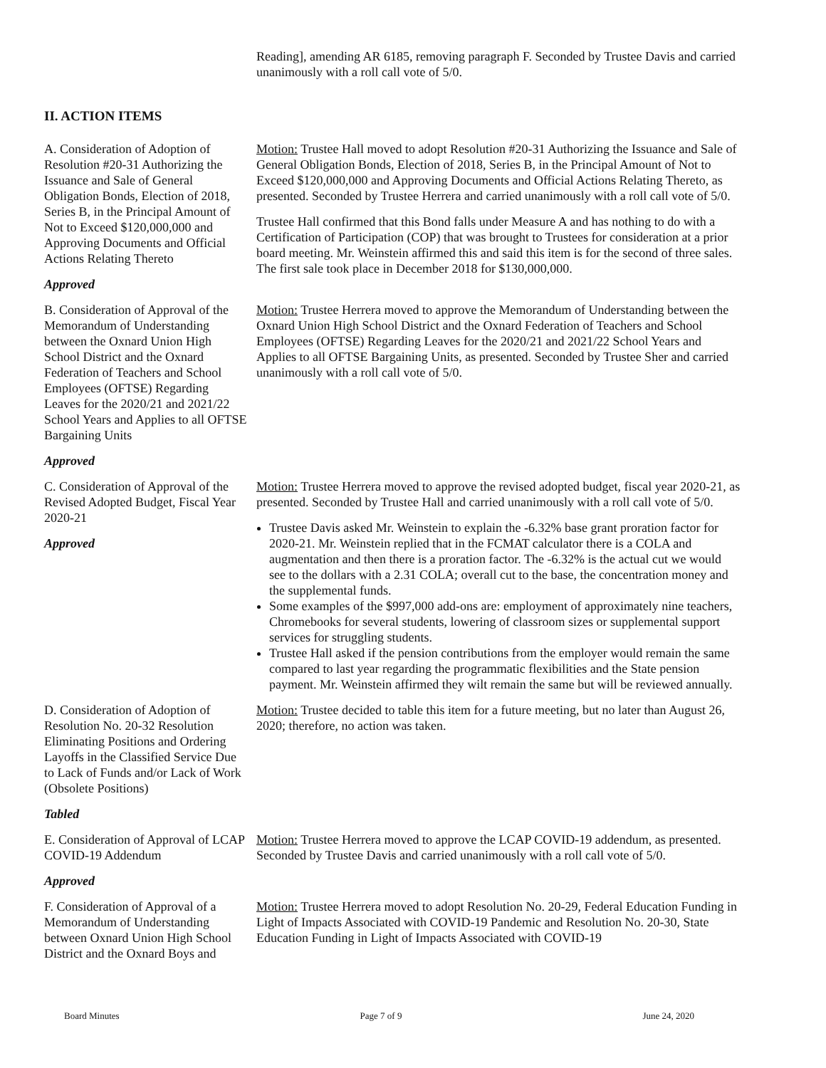Reading], amending AR 6185, removing paragraph F. Seconded by Trustee Davis and carried unanimously with a roll call vote of 5/0.
II. ACTION ITEMS
A. Consideration of Adoption of Resolution #20-31 Authorizing the Issuance and Sale of General Obligation Bonds, Election of 2018, Series B, in the Principal Amount of Not to Exceed $120,000,000 and Approving Documents and Official Actions Relating Thereto
Approved
Motion: Trustee Hall moved to adopt Resolution #20-31 Authorizing the Issuance and Sale of General Obligation Bonds, Election of 2018, Series B, in the Principal Amount of Not to Exceed $120,000,000 and Approving Documents and Official Actions Relating Thereto, as presented. Seconded by Trustee Herrera and carried unanimously with a roll call vote of 5/0.
Trustee Hall confirmed that this Bond falls under Measure A and has nothing to do with a Certification of Participation (COP) that was brought to Trustees for consideration at a prior board meeting. Mr. Weinstein affirmed this and said this item is for the second of three sales. The first sale took place in December 2018 for $130,000,000.
B. Consideration of Approval of the Memorandum of Understanding between the Oxnard Union High School District and the Oxnard Federation of Teachers and School Employees (OFTSE) Regarding Leaves for the 2020/21 and 2021/22 School Years and Applies to all OFTSE Bargaining Units
Approved
Motion: Trustee Herrera moved to approve the Memorandum of Understanding between the Oxnard Union High School District and the Oxnard Federation of Teachers and School Employees (OFTSE) Regarding Leaves for the 2020/21 and 2021/22 School Years and Applies to all OFTSE Bargaining Units, as presented. Seconded by Trustee Sher and carried unanimously with a roll call vote of 5/0.
C. Consideration of Approval of the Revised Adopted Budget, Fiscal Year 2020-21
Approved
Motion: Trustee Herrera moved to approve the revised adopted budget, fiscal year 2020-21, as presented. Seconded by Trustee Hall and carried unanimously with a roll call vote of 5/0.
Trustee Davis asked Mr. Weinstein to explain the -6.32% base grant proration factor for 2020-21. Mr. Weinstein replied that in the FCMAT calculator there is a COLA and augmentation and then there is a proration factor. The -6.32% is the actual cut we would see to the dollars with a 2.31 COLA; overall cut to the base, the concentration money and the supplemental funds.
Some examples of the $997,000 add-ons are: employment of approximately nine teachers, Chromebooks for several students, lowering of classroom sizes or supplemental support services for struggling students.
Trustee Hall asked if the pension contributions from the employer would remain the same compared to last year regarding the programmatic flexibilities and the State pension payment. Mr. Weinstein affirmed they wilt remain the same but will be reviewed annually.
D. Consideration of Adoption of Resolution No. 20-32 Resolution Eliminating Positions and Ordering Layoffs in the Classified Service Due to Lack of Funds and/or Lack of Work (Obsolete Positions)
Tabled
Motion: Trustee decided to table this item for a future meeting, but no later than August 26, 2020; therefore, no action was taken.
E. Consideration of Approval of LCAP COVID-19 Addendum
Approved
Motion: Trustee Herrera moved to approve the LCAP COVID-19 addendum, as presented. Seconded by Trustee Davis and carried unanimously with a roll call vote of 5/0.
F. Consideration of Approval of a Memorandum of Understanding between Oxnard Union High School District and the Oxnard Boys and
Motion: Trustee Herrera moved to adopt Resolution No. 20-29, Federal Education Funding in Light of Impacts Associated with COVID-19 Pandemic and Resolution No. 20-30, State Education Funding in Light of Impacts Associated with COVID-19
Board Minutes Page 7 of 9 June 24, 2020